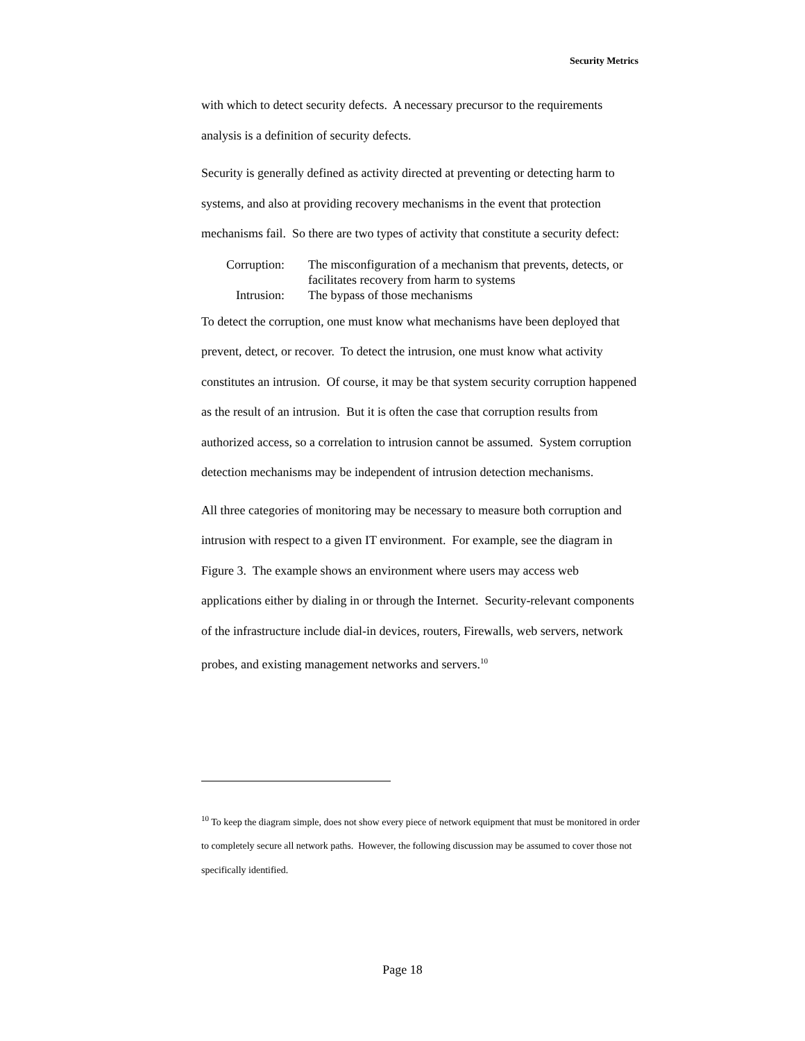Security Metrics
with which to detect security defects. A necessary precursor to the requirements analysis is a definition of security defects.
Security is generally defined as activity directed at preventing or detecting harm to systems, and also at providing recovery mechanisms in the event that protection mechanisms fail. So there are two types of activity that constitute a security defect:
| Corruption: | The misconfiguration of a mechanism that prevents, detects, or facilitates recovery from harm to systems |
| Intrusion: | The bypass of those mechanisms |
To detect the corruption, one must know what mechanisms have been deployed that prevent, detect, or recover. To detect the intrusion, one must know what activity constitutes an intrusion. Of course, it may be that system security corruption happened as the result of an intrusion. But it is often the case that corruption results from authorized access, so a correlation to intrusion cannot be assumed. System corruption detection mechanisms may be independent of intrusion detection mechanisms.
All three categories of monitoring may be necessary to measure both corruption and intrusion with respect to a given IT environment. For example, see the diagram in Figure 3. The example shows an environment where users may access web applications either by dialing in or through the Internet. Security-relevant components of the infrastructure include dial-in devices, routers, Firewalls, web servers, network probes, and existing management networks and servers.<sup>10</sup>
<sup>10</sup> To keep the diagram simple, does not show every piece of network equipment that must be monitored in order to completely secure all network paths. However, the following discussion may be assumed to cover those not specifically identified.
Page 18